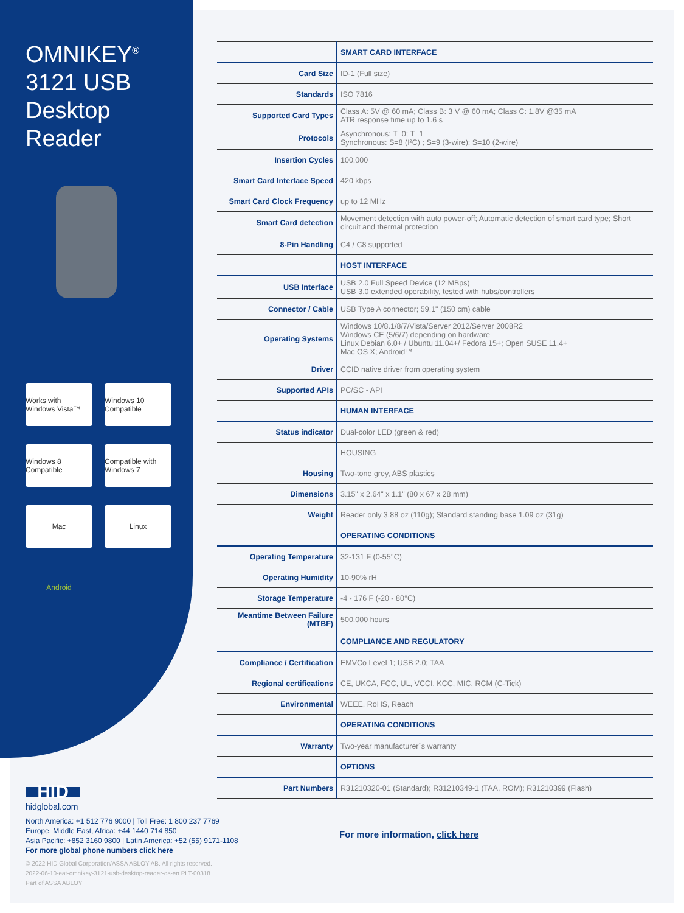OMNIKEY<sup>®</sup> 3121 USB Desktop Reader
Works with Windows Vista™
Windows 10 Compatible
Windows 8 Compatible
Compatible with Windows 7
Mac
Linux
Android
| | SMART CARD INTERFACE |
| Card Size | ID-1 (Full size) |
| Standards | ISO 7816 |
| Supported Card Types | Class A: 5V @ 60 mA; Class B: 3 V @ 60 mA; Class C: 1.8V @35 mA ATR response time up to 1.6 s |
| Protocols | Asynchronous: T=0; T=1 Synchronous: S=8 (I²C) ; S=9 (3-wire); S=10 (2-wire) |
| Insertion Cycles | 100,000 |
| Smart Card Interface Speed | 420 kbps |
| Smart Card Clock Frequency | up to 12 MHz |
| Smart Card detection | Movement detection with auto power-off; Automatic detection of smart card type; Short circuit and thermal protection |
| 8-Pin Handling | C4 / C8 supported |
| | HOST INTERFACE |
| USB Interface | USB 2.0 Full Speed Device (12 MBps) USB 3.0 extended operability, tested with hubs/controllers |
| Connector / Cable | USB Type A connector; 59.1" (150 cm) cable |
| Operating Systems | Windows 10/8.1/8/7/Vista/Server 2012/Server 2008R2 Windows CE (5/6/7) depending on hardware Linux Debian 6.0+ / Ubuntu 11.04+/ Fedora 15+; Open SUSE 11.4+ Mac OS X; Android™ |
| Driver | CCID native driver from operating system |
| Supported APIs | PC/SC - API |
| | HUMAN INTERFACE |
| Status indicator | Dual-color LED (green & red) |
| | HOUSING |
| Housing | Two-tone grey, ABS plastics |
| Dimensions | 3.15" x 2.64" x 1.1" (80 x 67 x 28 mm) |
| Weight | Reader only 3.88 oz (110g); Standard standing base 1.09 oz (31g) |
| | OPERATING CONDITIONS |
| Operating Temperature | 32-131 F (0-55°C) |
| Operating Humidity | 10-90% rH |
| Storage Temperature | -4 - 176 F (-20 - 80°C) |
| Meantime Between Failure (MTBF) | 500.000 hours |
| | COMPLIANCE AND REGULATORY |
| Compliance / Certification | EMVCo Level 1; USB 2.0; TAA |
| Regional certifications | CE, UKCA, FCC, UL, VCCI, KCC, MIC, RCM (C-Tick) |
| Environmental | WEEE, RoHS, Reach |
| | OPERATING CONDITIONS |
| Warranty | Two-year manufacturer´s warranty |
| | OPTIONS |
| Part Numbers | R31210320-01 (Standard); R31210349-1 (TAA, ROM); R31210399 (Flash) |
HID
hidglobal.com
North America: +1 512 776 9000 | Toll Free: 1 800 237 7769
Europe, Middle East, Africa: +44 1440 714 850
Asia Pacific: +852 3160 9800 | Latin America: +52 (55) 9171-1108
For more global phone numbers click here
© 2022 HID Global Corporation/ASSA ABLOY AB. All rights reserved.
2022-06-10-eat-omnikey-3121-usb-desktop-reader-ds-en PLT-00318
Part of ASSA ABLOY
For more information, click here